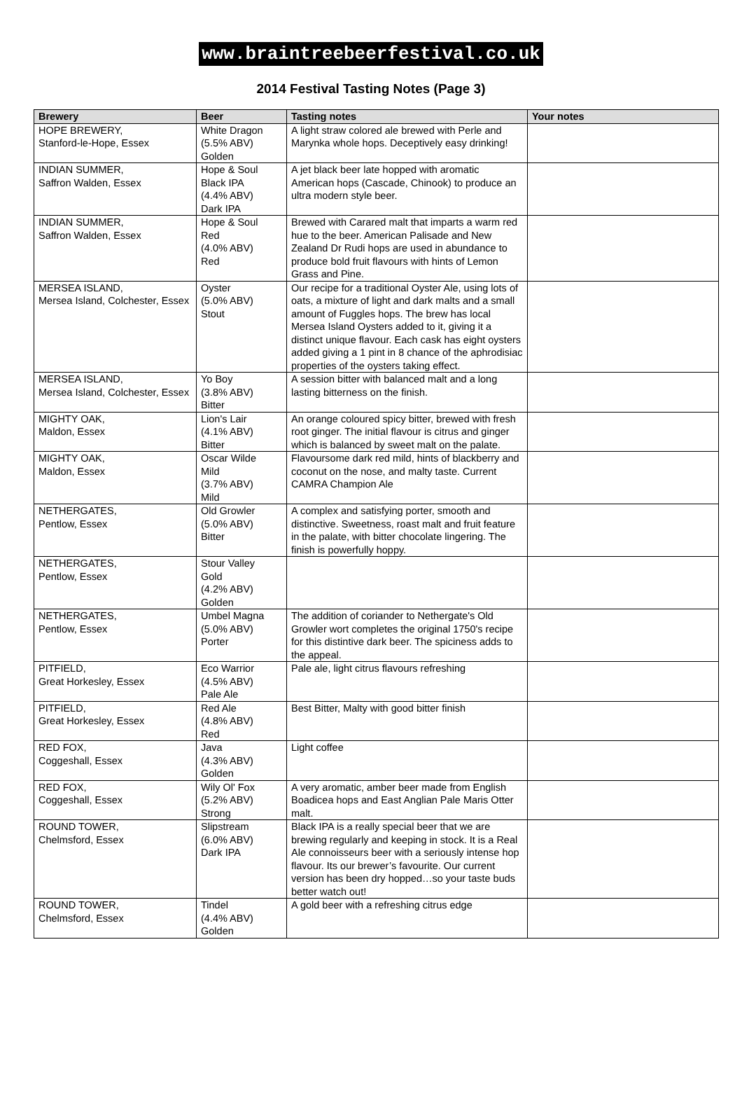www.braintreebeerfestival.co.uk
2014 Festival Tasting Notes (Page 3)
| Brewery | Beer | Tasting notes | Your notes |
| --- | --- | --- | --- |
| HOPE BREWERY, Stanford-le-Hope, Essex | White Dragon (5.5% ABV) Golden | A light straw colored ale brewed with Perle and Marynka whole hops. Deceptively easy drinking! | |
| INDIAN SUMMER, Saffron Walden, Essex | Hope & Soul Black IPA (4.4% ABV) Dark IPA | A jet black beer late hopped with aromatic American hops (Cascade, Chinook) to produce an ultra modern style beer. | |
| INDIAN SUMMER, Saffron Walden, Essex | Hope & Soul Red (4.0% ABV) Red | Brewed with Carared malt that imparts a warm red hue to the beer. American Palisade and New Zealand Dr Rudi hops are used in abundance to produce bold fruit flavours with hints of Lemon Grass and Pine. | |
| MERSEA ISLAND, Mersea Island, Colchester, Essex | Oyster (5.0% ABV) Stout | Our recipe for a traditional Oyster Ale, using lots of oats, a mixture of light and dark malts and a small amount of Fuggles hops. The brew has local Mersea Island Oysters added to it, giving it a distinct unique flavour. Each cask has eight oysters added giving a 1 pint in 8 chance of the aphrodisiac properties of the oysters taking effect. | |
| MERSEA ISLAND, Mersea Island, Colchester, Essex | Yo Boy (3.8% ABV) Bitter | A session bitter with balanced malt and a long lasting bitterness on the finish. | |
| MIGHTY OAK, Maldon, Essex | Lion's Lair (4.1% ABV) Bitter | An orange coloured spicy bitter, brewed with fresh root ginger. The initial flavour is citrus and ginger which is balanced by sweet malt on the palate. | |
| MIGHTY OAK, Maldon, Essex | Oscar Wilde Mild (3.7% ABV) Mild | Flavoursome dark red mild, hints of blackberry and coconut on the nose, and malty taste. Current CAMRA Champion Ale | |
| NETHERGATES, Pentlow, Essex | Old Growler (5.0% ABV) Bitter | A complex and satisfying porter, smooth and distinctive. Sweetness, roast malt and fruit feature in the palate, with bitter chocolate lingering. The finish is powerfully hoppy. | |
| NETHERGATES, Pentlow, Essex | Stour Valley Gold (4.2% ABV) Golden | | |
| NETHERGATES, Pentlow, Essex | Umbel Magna (5.0% ABV) Porter | The addition of coriander to Nethergate's Old Growler wort completes the original 1750's recipe for this distintive dark beer. The spiciness adds to the appeal. | |
| PITFIELD, Great Horkesley, Essex | Eco Warrior (4.5% ABV) Pale Ale | Pale ale, light citrus flavours refreshing | |
| PITFIELD, Great Horkesley, Essex | Red Ale (4.8% ABV) Red | Best Bitter, Malty with good bitter finish | |
| RED FOX, Coggeshall, Essex | Java (4.3% ABV) Golden | Light coffee | |
| RED FOX, Coggeshall, Essex | Wily Ol' Fox (5.2% ABV) Strong | A very aromatic, amber beer made from English Boadicea hops and East Anglian Pale Maris Otter malt. | |
| ROUND TOWER, Chelmsford, Essex | Slipstream (6.0% ABV) Dark IPA | Black IPA is a really special beer that we are brewing regularly and keeping in stock. It is a Real Ale connoisseurs beer with a seriously intense hop flavour. Its our brewer’s favourite. Our current version has been dry hopped…so your taste buds better watch out! | |
| ROUND TOWER, Chelmsford, Essex | Tindel (4.4% ABV) Golden | A gold beer with a refreshing citrus edge | |